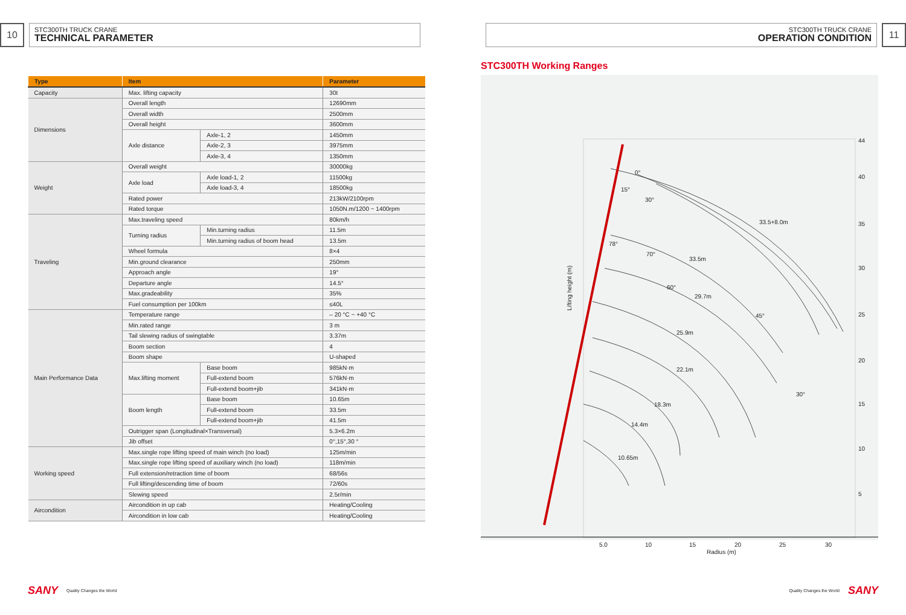10
STC300TH TRUCK CRANE
TECHNICAL PARAMETER
| Type | Item | | Parameter |
| --- | --- | --- | --- |
| Capacity | Max. lifting capacity | | 30t |
| Dimensions | Overall length | | 12690mm |
| | Overall width | | 2500mm |
| | Overall height | | 3600mm |
| | Axle distance | Axle-1, 2 | 1450mm |
| | | Axle-2, 3 | 3975mm |
| | | Axle-3, 4 | 1350mm |
| Weight | Overall weight | | 30000kg |
| | Axle load | Axle load-1, 2 | 11500kg |
| | | Axle load-3, 4 | 18500kg |
| | Rated power | | 213kW/2100rpm |
| | Rated torque | | 1050N.m/1200 ~ 1400rpm |
| Traveling | Max.traveling speed | | 80km/h |
| | Turning radius | Min.turning radius | 11.5m |
| | | Min.turning radius of boom head | 13.5m |
| | Wheel formula | | 8×4 |
| | Min.ground clearance | | 250mm |
| | Approach angle | | 19° |
| | Departure angle | | 14.5° |
| | Max.gradeability | | 35% |
| | Fuel consumption per 100km | | ≤40L |
| Main Performance Data | Temperature range | | – 20 °C ~ +40 °C |
| | Min.rated range | | 3 m |
| | Tail slewing radius of swingtable | | 3.37m |
| | Boom section | | 4 |
| | Boom shape | | U-shaped |
| | Max.lifting moment | Base boom | 985kN·m |
| | | Full-extend boom | 576kN·m |
| | | Full-extend boom+jib | 341kN·m |
| | Boom length | Base boom | 10.65m |
| | | Full-extend boom | 33.5m |
| | | Full-extend boom+jib | 41.5m |
| | Outrigger span (Longitudinal×Transversal) | | 5.3×6.2m |
| | Jib offset | | 0°,15°,30 ° |
| Working speed | Max.single rope lifting speed of main winch (no load) | | 125m/min |
| | Max.single rope lifting speed of auxiliary winch (no load) | | 118m/min |
| | Full extension/retraction time of boom | | 68/56s |
| | Full lifting/descending time of boom | | 72/60s |
| | Slewing speed | | 2.5r/min |
| Aircondition | Aircondition in up cab | | Heating/Cooling |
| | Aircondition in low cab | | Heating/Cooling |
STC300TH TRUCK CRANE
OPERATION CONDITION
11
STC300TH Working Ranges
44
40
35
30
25
20
15
10
5
5.0
10
15
20
25
30
Radius (m)
0°
15°
30°
33.5+8.0m
78°
70°
33.5m
60°
29.7m
45°
25.9m
22.1m
30°
18.3m
14.4m
10.65m
Lifting height (m)
SANY Quality Changes the World Quality Changes the World SANY